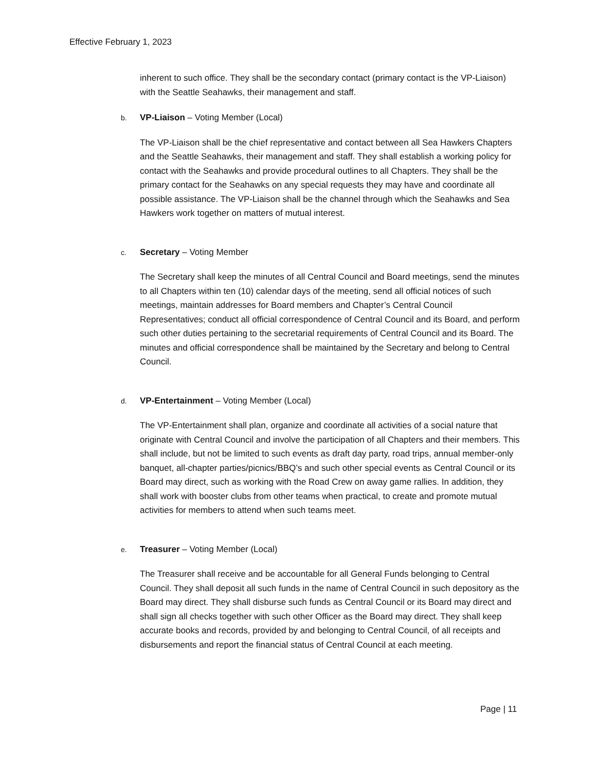Effective February 1, 2023
inherent to such office. They shall be the secondary contact (primary contact is the VP-Liaison) with the Seattle Seahawks, their management and staff.
b. VP-Liaison – Voting Member (Local)
The VP-Liaison shall be the chief representative and contact between all Sea Hawkers Chapters and the Seattle Seahawks, their management and staff. They shall establish a working policy for contact with the Seahawks and provide procedural outlines to all Chapters. They shall be the primary contact for the Seahawks on any special requests they may have and coordinate all possible assistance. The VP-Liaison shall be the channel through which the Seahawks and Sea Hawkers work together on matters of mutual interest.
c. Secretary – Voting Member
The Secretary shall keep the minutes of all Central Council and Board meetings, send the minutes to all Chapters within ten (10) calendar days of the meeting, send all official notices of such meetings, maintain addresses for Board members and Chapter’s Central Council Representatives; conduct all official correspondence of Central Council and its Board, and perform such other duties pertaining to the secretarial requirements of Central Council and its Board. The minutes and official correspondence shall be maintained by the Secretary and belong to Central Council.
d. VP-Entertainment – Voting Member (Local)
The VP-Entertainment shall plan, organize and coordinate all activities of a social nature that originate with Central Council and involve the participation of all Chapters and their members. This shall include, but not be limited to such events as draft day party, road trips, annual member-only banquet, all-chapter parties/picnics/BBQ’s and such other special events as Central Council or its Board may direct, such as working with the Road Crew on away game rallies. In addition, they shall work with booster clubs from other teams when practical, to create and promote mutual activities for members to attend when such teams meet.
e. Treasurer – Voting Member (Local)
The Treasurer shall receive and be accountable for all General Funds belonging to Central Council. They shall deposit all such funds in the name of Central Council in such depository as the Board may direct. They shall disburse such funds as Central Council or its Board may direct and shall sign all checks together with such other Officer as the Board may direct. They shall keep accurate books and records, provided by and belonging to Central Council, of all receipts and disbursements and report the financial status of Central Council at each meeting.
Page | 11